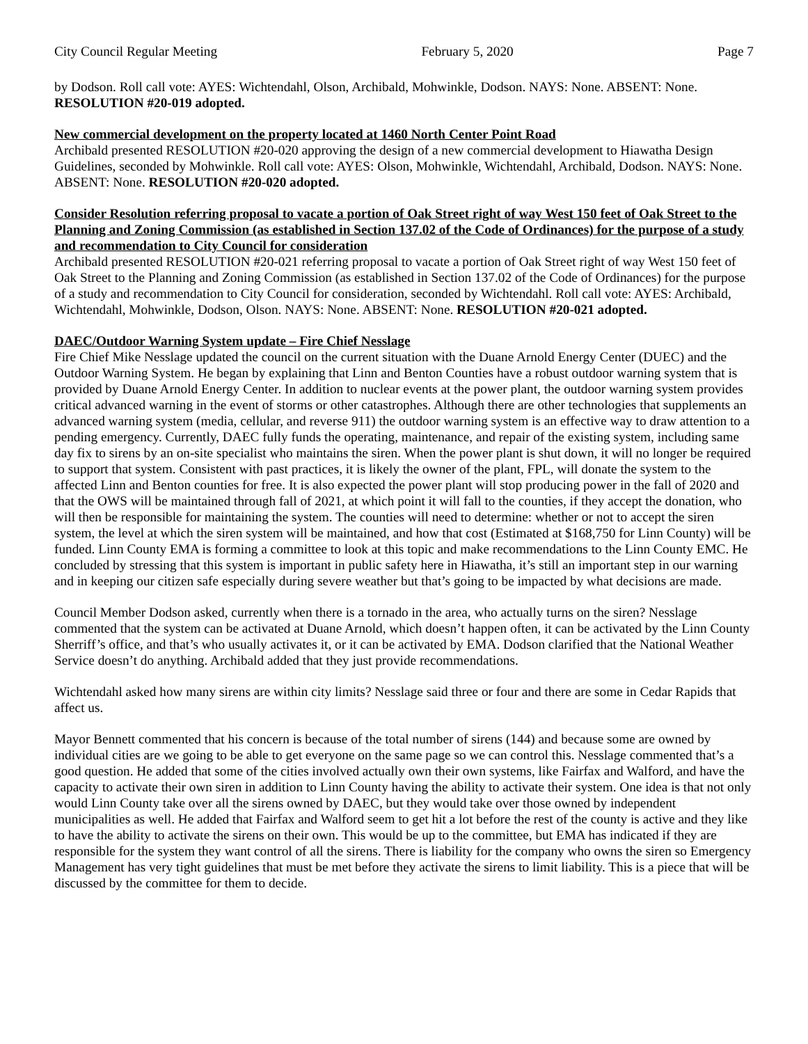City Council Regular Meeting February 5, 2020 Page 7
by Dodson. Roll call vote: AYES: Wichtendahl, Olson, Archibald, Mohwinkle, Dodson. NAYS: None. ABSENT: None. RESOLUTION #20-019 adopted.
New commercial development on the property located at 1460 North Center Point Road
Archibald presented RESOLUTION #20-020 approving the design of a new commercial development to Hiawatha Design Guidelines, seconded by Mohwinkle. Roll call vote: AYES: Olson, Mohwinkle, Wichtendahl, Archibald, Dodson. NAYS: None. ABSENT: None. RESOLUTION #20-020 adopted.
Consider Resolution referring proposal to vacate a portion of Oak Street right of way West 150 feet of Oak Street to the Planning and Zoning Commission (as established in Section 137.02 of the Code of Ordinances) for the purpose of a study and recommendation to City Council for consideration
Archibald presented RESOLUTION #20-021 referring proposal to vacate a portion of Oak Street right of way West 150 feet of Oak Street to the Planning and Zoning Commission (as established in Section 137.02 of the Code of Ordinances) for the purpose of a study and recommendation to City Council for consideration, seconded by Wichtendahl. Roll call vote: AYES: Archibald, Wichtendahl, Mohwinkle, Dodson, Olson. NAYS: None. ABSENT: None. RESOLUTION #20-021 adopted.
DAEC/Outdoor Warning System update – Fire Chief Nesslage
Fire Chief Mike Nesslage updated the council on the current situation with the Duane Arnold Energy Center (DUEC) and the Outdoor Warning System. He began by explaining that Linn and Benton Counties have a robust outdoor warning system that is provided by Duane Arnold Energy Center. In addition to nuclear events at the power plant, the outdoor warning system provides critical advanced warning in the event of storms or other catastrophes. Although there are other technologies that supplements an advanced warning system (media, cellular, and reverse 911) the outdoor warning system is an effective way to draw attention to a pending emergency. Currently, DAEC fully funds the operating, maintenance, and repair of the existing system, including same day fix to sirens by an on-site specialist who maintains the siren. When the power plant is shut down, it will no longer be required to support that system. Consistent with past practices, it is likely the owner of the plant, FPL, will donate the system to the affected Linn and Benton counties for free. It is also expected the power plant will stop producing power in the fall of 2020 and that the OWS will be maintained through fall of 2021, at which point it will fall to the counties, if they accept the donation, who will then be responsible for maintaining the system. The counties will need to determine: whether or not to accept the siren system, the level at which the siren system will be maintained, and how that cost (Estimated at $168,750 for Linn County) will be funded. Linn County EMA is forming a committee to look at this topic and make recommendations to the Linn County EMC. He concluded by stressing that this system is important in public safety here in Hiawatha, it’s still an important step in our warning and in keeping our citizen safe especially during severe weather but that’s going to be impacted by what decisions are made.
Council Member Dodson asked, currently when there is a tornado in the area, who actually turns on the siren? Nesslage commented that the system can be activated at Duane Arnold, which doesn’t happen often, it can be activated by the Linn County Sherriff’s office, and that’s who usually activates it, or it can be activated by EMA. Dodson clarified that the National Weather Service doesn’t do anything. Archibald added that they just provide recommendations.
Wichtendahl asked how many sirens are within city limits? Nesslage said three or four and there are some in Cedar Rapids that affect us.
Mayor Bennett commented that his concern is because of the total number of sirens (144) and because some are owned by individual cities are we going to be able to get everyone on the same page so we can control this. Nesslage commented that’s a good question. He added that some of the cities involved actually own their own systems, like Fairfax and Walford, and have the capacity to activate their own siren in addition to Linn County having the ability to activate their system. One idea is that not only would Linn County take over all the sirens owned by DAEC, but they would take over those owned by independent municipalities as well. He added that Fairfax and Walford seem to get hit a lot before the rest of the county is active and they like to have the ability to activate the sirens on their own. This would be up to the committee, but EMA has indicated if they are responsible for the system they want control of all the sirens. There is liability for the company who owns the siren so Emergency Management has very tight guidelines that must be met before they activate the sirens to limit liability. This is a piece that will be discussed by the committee for them to decide.